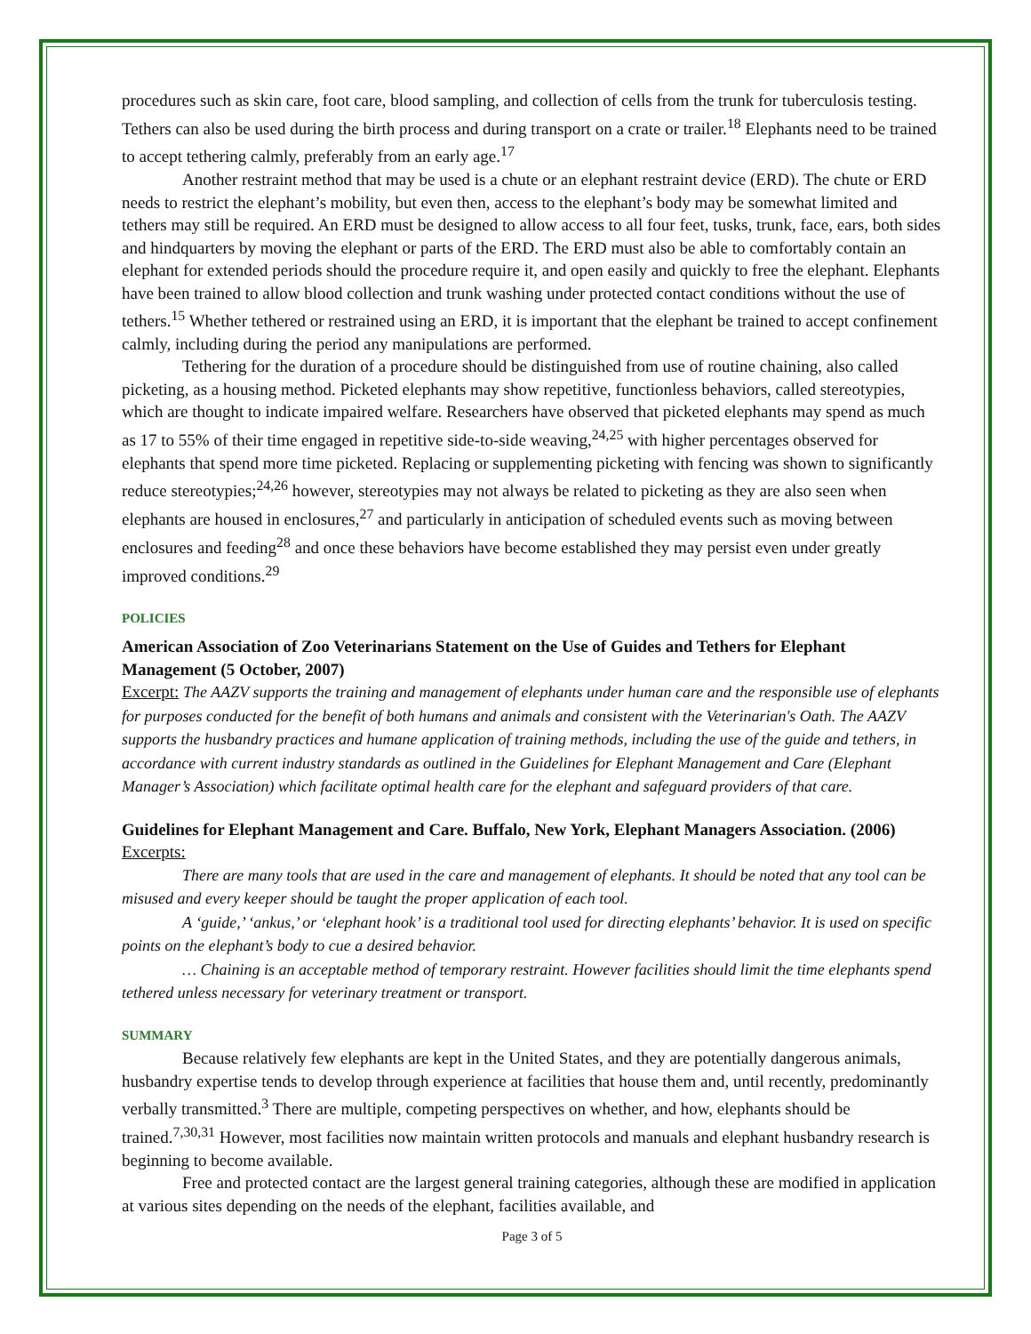procedures such as skin care, foot care, blood sampling, and collection of cells from the trunk for tuberculosis testing. Tethers can also be used during the birth process and during transport on a crate or trailer.<sup>18</sup> Elephants need to be trained to accept tethering calmly, preferably from an early age.<sup>17</sup>
Another restraint method that may be used is a chute or an elephant restraint device (ERD). The chute or ERD needs to restrict the elephant’s mobility, but even then, access to the elephant’s body may be somewhat limited and tethers may still be required. An ERD must be designed to allow access to all four feet, tusks, trunk, face, ears, both sides and hindquarters by moving the elephant or parts of the ERD. The ERD must also be able to comfortably contain an elephant for extended periods should the procedure require it, and open easily and quickly to free the elephant. Elephants have been trained to allow blood collection and trunk washing under protected contact conditions without the use of tethers.<sup>15</sup> Whether tethered or restrained using an ERD, it is important that the elephant be trained to accept confinement calmly, including during the period any manipulations are performed.
Tethering for the duration of a procedure should be distinguished from use of routine chaining, also called picketing, as a housing method. Picketed elephants may show repetitive, functionless behaviors, called stereotypies, which are thought to indicate impaired welfare. Researchers have observed that picketed elephants may spend as much as 17 to 55% of their time engaged in repetitive side-to-side weaving,<sup>24,25</sup> with higher percentages observed for elephants that spend more time picketed. Replacing or supplementing picketing with fencing was shown to significantly reduce stereotypies;<sup>24,26</sup> however, stereotypies may not always be related to picketing as they are also seen when elephants are housed in enclosures,<sup>27</sup> and particularly in anticipation of scheduled events such as moving between enclosures and feeding<sup>28</sup> and once these behaviors have become established they may persist even under greatly improved conditions.<sup>29</sup>
POLICIES
American Association of Zoo Veterinarians Statement on the Use of Guides and Tethers for Elephant Management (5 October, 2007)
Excerpt: The AAZV supports the training and management of elephants under human care and the responsible use of elephants for purposes conducted for the benefit of both humans and animals and consistent with the Veterinarian's Oath. The AAZV supports the husbandry practices and humane application of training methods, including the use of the guide and tethers, in accordance with current industry standards as outlined in the Guidelines for Elephant Management and Care (Elephant Manager’s Association) which facilitate optimal health care for the elephant and safeguard providers of that care.
Guidelines for Elephant Management and Care. Buffalo, New York, Elephant Managers Association. (2006)
Excerpts:
There are many tools that are used in the care and management of elephants. It should be noted that any tool can be misused and every keeper should be taught the proper application of each tool.
A ‘guide,’ ‘ankus,’ or ‘elephant hook’ is a traditional tool used for directing elephants’ behavior. It is used on specific points on the elephant’s body to cue a desired behavior.
… Chaining is an acceptable method of temporary restraint. However facilities should limit the time elephants spend tethered unless necessary for veterinary treatment or transport.
SUMMARY
Because relatively few elephants are kept in the United States, and they are potentially dangerous animals, husbandry expertise tends to develop through experience at facilities that house them and, until recently, predominantly verbally transmitted.<sup>3</sup> There are multiple, competing perspectives on whether, and how, elephants should be trained.<sup>7,30,31</sup> However, most facilities now maintain written protocols and manuals and elephant husbandry research is beginning to become available.
Free and protected contact are the largest general training categories, although these are modified in application at various sites depending on the needs of the elephant, facilities available, and
Page 3 of 5